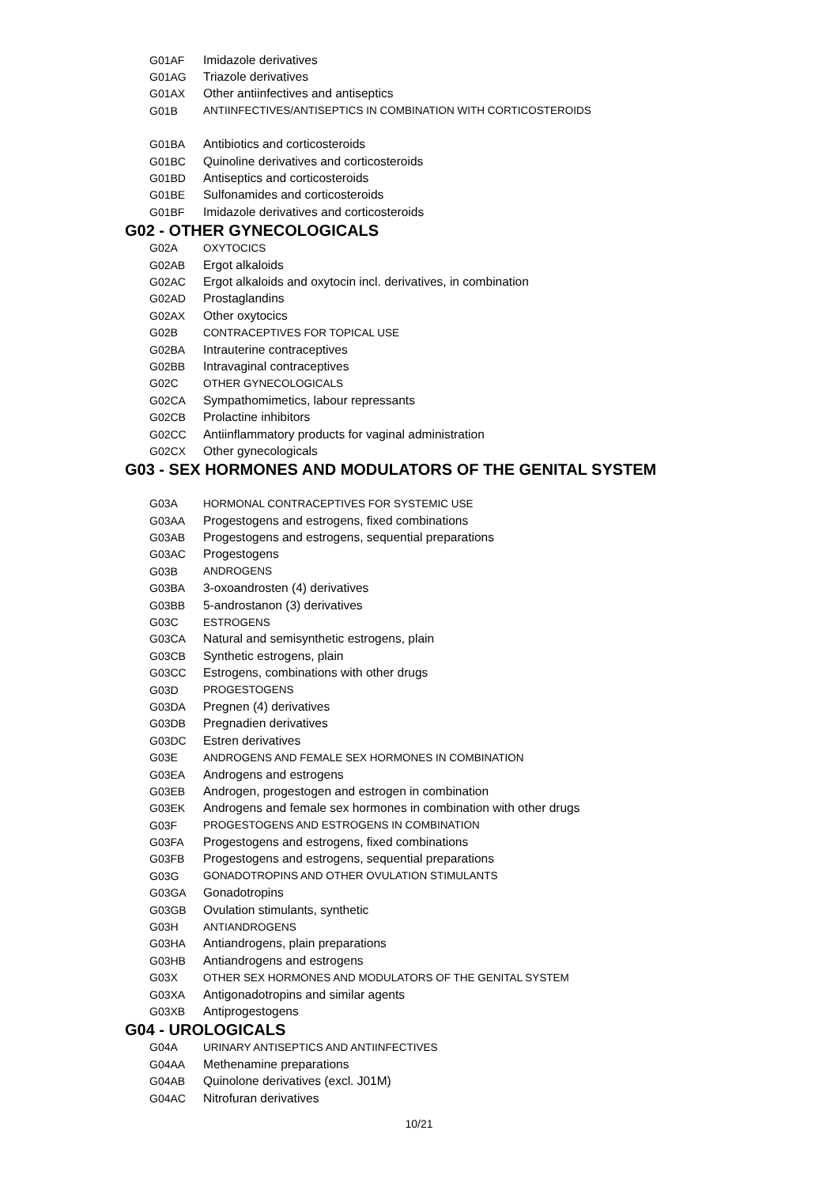G01AF Imidazole derivatives
G01AG Triazole derivatives
G01AX Other antiinfectives and antiseptics
G01B ANTIINFECTIVES/ANTISEPTICS IN COMBINATION WITH CORTICOSTEROIDS
G01BA Antibiotics and corticosteroids
G01BC Quinoline derivatives and corticosteroids
G01BD Antiseptics and corticosteroids
G01BE Sulfonamides and corticosteroids
G01BF Imidazole derivatives and corticosteroids
G02 - OTHER GYNECOLOGICALS
G02A OXYTOCICS
G02AB Ergot alkaloids
G02AC Ergot alkaloids and oxytocin incl. derivatives, in combination
G02AD Prostaglandins
G02AX Other oxytocics
G02B CONTRACEPTIVES FOR TOPICAL USE
G02BA Intrauterine contraceptives
G02BB Intravaginal contraceptives
G02C OTHER GYNECOLOGICALS
G02CA Sympathomimetics, labour repressants
G02CB Prolactine inhibitors
G02CC Antiinflammatory products for vaginal administration
G02CX Other gynecologicals
G03 - SEX HORMONES AND MODULATORS OF THE GENITAL SYSTEM
G03A HORMONAL CONTRACEPTIVES FOR SYSTEMIC USE
G03AA Progestogens and estrogens, fixed combinations
G03AB Progestogens and estrogens, sequential preparations
G03AC Progestogens
G03B ANDROGENS
G03BA 3-oxoandrosten (4) derivatives
G03BB 5-androstanon (3) derivatives
G03C ESTROGENS
G03CA Natural and semisynthetic estrogens, plain
G03CB Synthetic estrogens, plain
G03CC Estrogens, combinations with other drugs
G03D PROGESTOGENS
G03DA Pregnen (4) derivatives
G03DB Pregnadien derivatives
G03DC Estren derivatives
G03E ANDROGENS AND FEMALE SEX HORMONES IN COMBINATION
G03EA Androgens and estrogens
G03EB Androgen, progestogen and estrogen in combination
G03EK Androgens and female sex hormones in combination with other drugs
G03F PROGESTOGENS AND ESTROGENS IN COMBINATION
G03FA Progestogens and estrogens, fixed combinations
G03FB Progestogens and estrogens, sequential preparations
G03G GONADOTROPINS AND OTHER OVULATION STIMULANTS
G03GA Gonadotropins
G03GB Ovulation stimulants, synthetic
G03H ANTIANDROGENS
G03HA Antiandrogens, plain preparations
G03HB Antiandrogens and estrogens
G03X OTHER SEX HORMONES AND MODULATORS OF THE GENITAL SYSTEM
G03XA Antigonadotropins and similar agents
G03XB Antiprogestogens
G04 - UROLOGICALS
G04A URINARY ANTISEPTICS AND ANTIINFECTIVES
G04AA Methenamine preparations
G04AB Quinolone derivatives (excl. J01M)
G04AC Nitrofuran derivatives
10/21